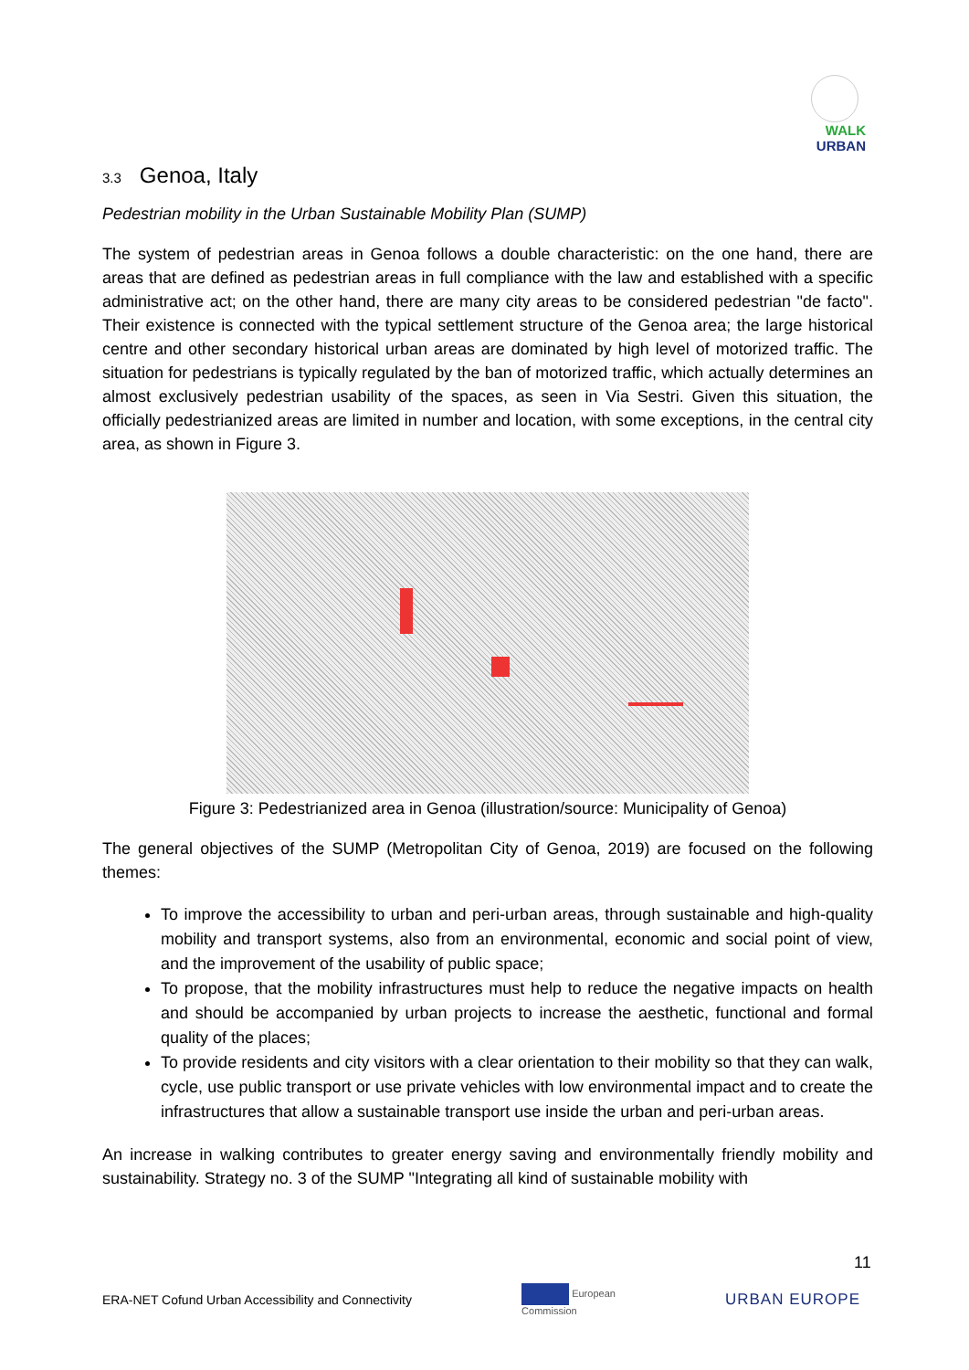WALK
URBAN
3.3 Genoa, Italy
Pedestrian mobility in the Urban Sustainable Mobility Plan (SUMP)
The system of pedestrian areas in Genoa follows a double characteristic: on the one hand, there are areas that are defined as pedestrian areas in full compliance with the law and established with a specific administrative act; on the other hand, there are many city areas to be considered pedestrian "de facto". Their existence is connected with the typical settlement structure of the Genoa area; the large historical centre and other secondary historical urban areas are dominated by high level of motorized traffic. The situation for pedestrians is typically regulated by the ban of motorized traffic, which actually determines an almost exclusively pedestrian usability of the spaces, as seen in Via Sestri. Given this situation, the officially pedestrianized areas are limited in number and location, with some exceptions, in the central city area, as shown in Figure 3.
Figure 3: Pedestrianized area in Genoa (illustration/source: Municipality of Genoa)
The general objectives of the SUMP (Metropolitan City of Genoa, 2019) are focused on the following themes:
To improve the accessibility to urban and peri-urban areas, through sustainable and high-quality mobility and transport systems, also from an environmental, economic and social point of view, and the improvement of the usability of public space;
To propose, that the mobility infrastructures must help to reduce the negative impacts on health and should be accompanied by urban projects to increase the aesthetic, functional and formal quality of the places;
To provide residents and city visitors with a clear orientation to their mobility so that they can walk, cycle, use public transport or use private vehicles with low environmental impact and to create the infrastructures that allow a sustainable transport use inside the urban and peri-urban areas.
An increase in walking contributes to greater energy saving and environmentally friendly mobility and sustainability. Strategy no. 3 of the SUMP "Integrating all kind of sustainable mobility with
11
ERA-NET Cofund Urban Accessibility and Connectivity European
Commission URBAN EUROPE